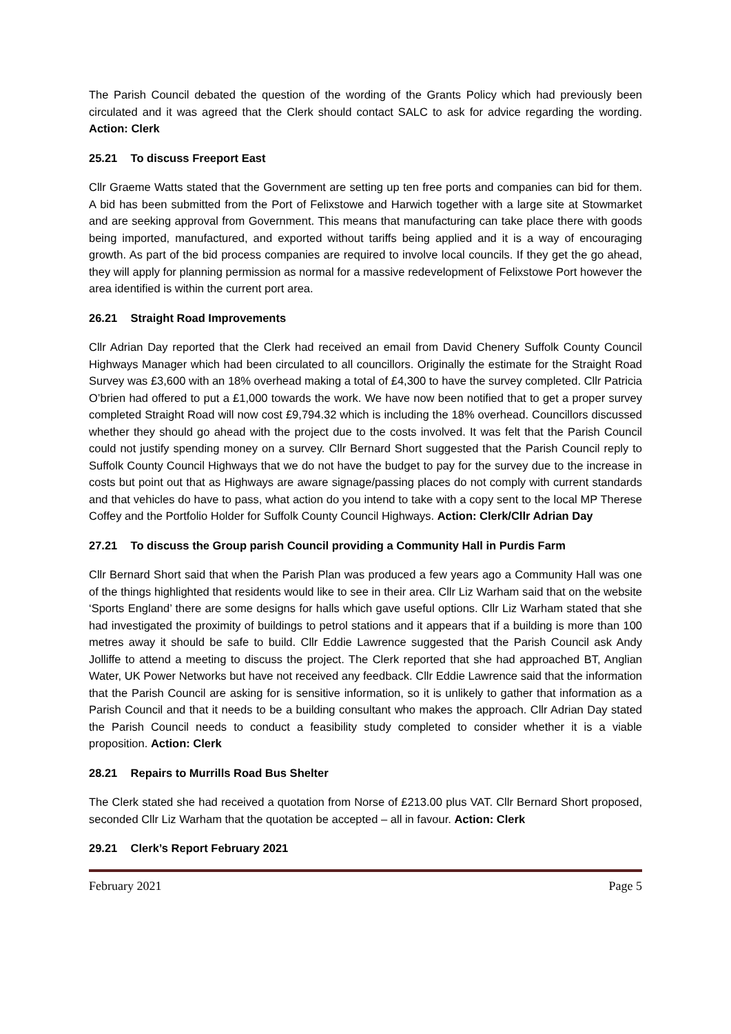The Parish Council debated the question of the wording of the Grants Policy which had previously been circulated and it was agreed that the Clerk should contact SALC to ask for advice regarding the wording. Action: Clerk
25.21 To discuss Freeport East
Cllr Graeme Watts stated that the Government are setting up ten free ports and companies can bid for them. A bid has been submitted from the Port of Felixstowe and Harwich together with a large site at Stowmarket and are seeking approval from Government. This means that manufacturing can take place there with goods being imported, manufactured, and exported without tariffs being applied and it is a way of encouraging growth. As part of the bid process companies are required to involve local councils. If they get the go ahead, they will apply for planning permission as normal for a massive redevelopment of Felixstowe Port however the area identified is within the current port area.
26.21 Straight Road Improvements
Cllr Adrian Day reported that the Clerk had received an email from David Chenery Suffolk County Council Highways Manager which had been circulated to all councillors. Originally the estimate for the Straight Road Survey was £3,600 with an 18% overhead making a total of £4,300 to have the survey completed. Cllr Patricia O’brien had offered to put a £1,000 towards the work. We have now been notified that to get a proper survey completed Straight Road will now cost £9,794.32 which is including the 18% overhead. Councillors discussed whether they should go ahead with the project due to the costs involved. It was felt that the Parish Council could not justify spending money on a survey. Cllr Bernard Short suggested that the Parish Council reply to Suffolk County Council Highways that we do not have the budget to pay for the survey due to the increase in costs but point out that as Highways are aware signage/passing places do not comply with current standards and that vehicles do have to pass, what action do you intend to take with a copy sent to the local MP Therese Coffey and the Portfolio Holder for Suffolk County Council Highways. Action: Clerk/Cllr Adrian Day
27.21 To discuss the Group parish Council providing a Community Hall in Purdis Farm
Cllr Bernard Short said that when the Parish Plan was produced a few years ago a Community Hall was one of the things highlighted that residents would like to see in their area. Cllr Liz Warham said that on the website ‘Sports England’ there are some designs for halls which gave useful options. Cllr Liz Warham stated that she had investigated the proximity of buildings to petrol stations and it appears that if a building is more than 100 metres away it should be safe to build. Cllr Eddie Lawrence suggested that the Parish Council ask Andy Jolliffe to attend a meeting to discuss the project. The Clerk reported that she had approached BT, Anglian Water, UK Power Networks but have not received any feedback. Cllr Eddie Lawrence said that the information that the Parish Council are asking for is sensitive information, so it is unlikely to gather that information as a Parish Council and that it needs to be a building consultant who makes the approach. Cllr Adrian Day stated the Parish Council needs to conduct a feasibility study completed to consider whether it is a viable proposition. Action: Clerk
28.21 Repairs to Murrills Road Bus Shelter
The Clerk stated she had received a quotation from Norse of £213.00 plus VAT. Cllr Bernard Short proposed, seconded Cllr Liz Warham that the quotation be accepted – all in favour. Action: Clerk
29.21 Clerk’s Report February 2021
February 2021 Page 5